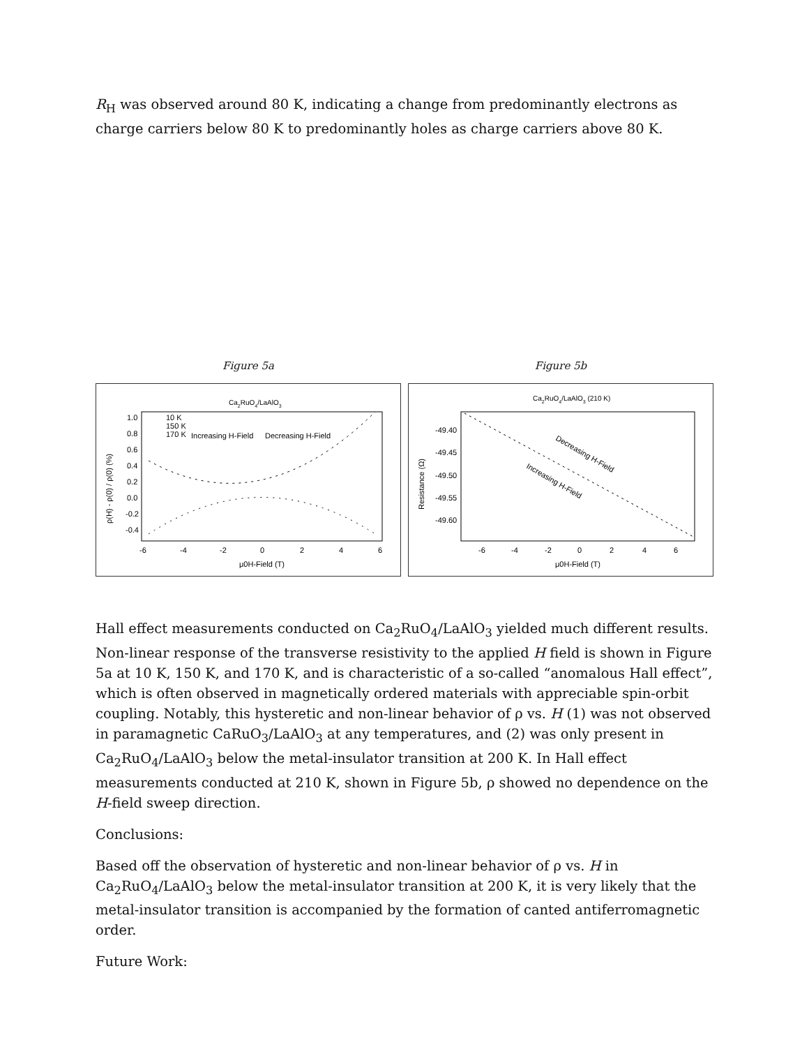R<sub>H</sub> was observed around 80 K, indicating a change from predominantly electrons as charge carriers below 80 K to predominantly holes as charge carriers above 80 K.
Figure 5a
Ca2RuO4/LaAlO3
10 K
150 K
170 K
Increasing H-Field
Decreasing H-Field
1.0
0.8
0.6
0.4
0.2
0.0
-0.2
-0.4
-6
-4
-2
0
2
4
6
μ0H-Field (T)
ρ(H) - ρ(0) / ρ(0) (%)
Figure 5b
Ca2RuO4/LaAlO3 (210 K)
-49.40
-49.45
-49.50
-49.55
-49.60
-6
-4
-2
0
2
4
6
μ0H-Field (T)
Resistance (Ω)
Decreasing H-Field
Increasing H-Field
Hall effect measurements conducted on Ca<sub>2</sub>RuO<sub>4</sub>/LaAlO<sub>3</sub> yielded much different results. Non-linear response of the transverse resistivity to the applied H field is shown in Figure 5a at 10 K, 150 K, and 170 K, and is characteristic of a so-called “anomalous Hall effect”, which is often observed in magnetically ordered materials with appreciable spin-orbit coupling. Notably, this hysteretic and non-linear behavior of ρ vs. H (1) was not observed in paramagnetic CaRuO<sub>3</sub>/LaAlO<sub>3</sub> at any temperatures, and (2) was only present in Ca<sub>2</sub>RuO<sub>4</sub>/LaAlO<sub>3</sub> below the metal-insulator transition at 200 K. In Hall effect measurements conducted at 210 K, shown in Figure 5b, ρ showed no dependence on the H-field sweep direction.
Conclusions:
Based off the observation of hysteretic and non-linear behavior of ρ vs. H in Ca<sub>2</sub>RuO<sub>4</sub>/LaAlO<sub>3</sub> below the metal-insulator transition at 200 K, it is very likely that the metal-insulator transition is accompanied by the formation of canted antiferromagnetic order.
Future Work: